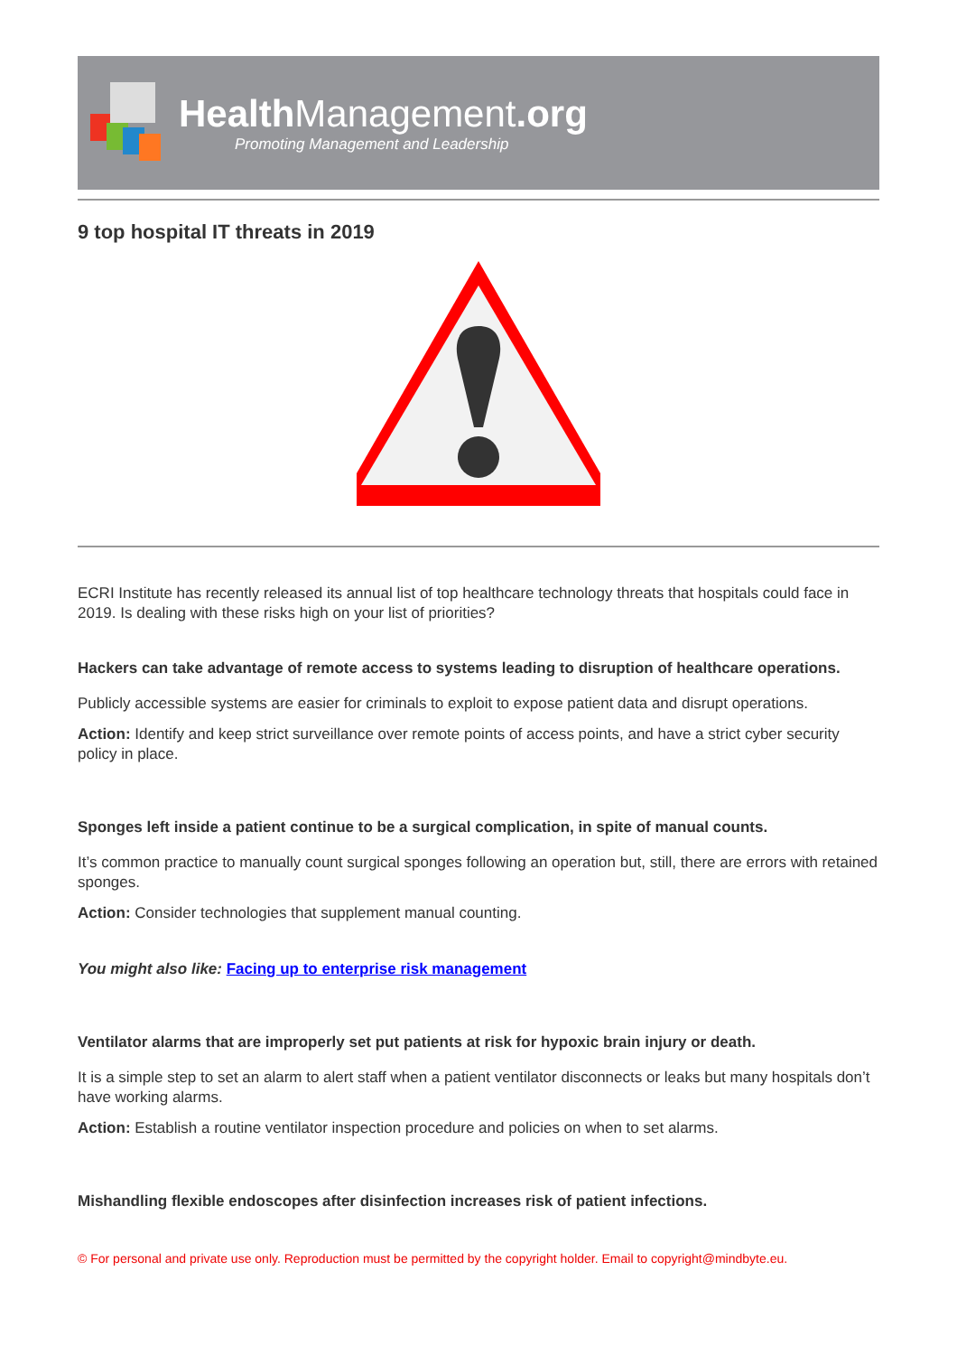Health Management.org
Promoting Management and Leadership
9 top hospital IT threats in 2019
ECRI Institute has recently released its annual list of top healthcare technology threats that hospitals could face in 2019. Is dealing with these risks high on your list of priorities?
Hackers can take advantage of remote access to systems leading to disruption of healthcare operations.
Publicly accessible systems are easier for criminals to exploit to expose patient data and disrupt operations.
Action: Identify and keep strict surveillance over remote points of access points, and have a strict cyber security policy in place.
Sponges left inside a patient continue to be a surgical complication, in spite of manual counts.
It’s common practice to manually count surgical sponges following an operation but, still, there are errors with retained sponges.
Action: Consider technologies that supplement manual counting.
You might also like: Facing up to enterprise risk management
Ventilator alarms that are improperly set put patients at risk for hypoxic brain injury or death.
It is a simple step to set an alarm to alert staff when a patient ventilator disconnects or leaks but many hospitals don’t have working alarms.
Action: Establish a routine ventilator inspection procedure and policies on when to set alarms.
Mishandling flexible endoscopes after disinfection increases risk of patient infections.
© For personal and private use only. Reproduction must be permitted by the copyright holder. Email to copyright@mindbyte.eu.